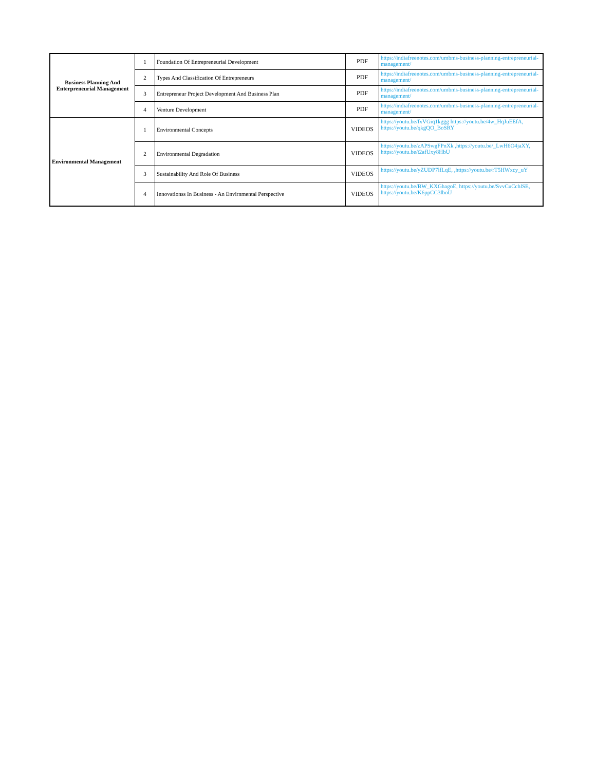| Business Planning And Enterpreneurial Management | 1 | Foundation Of Entrepreneurial Development | PDF | https://indiafreenotes.com/umbms-business-planning-entrepreneurial-management/ |
| | 2 | Types And Classification Of Entrepreneurs | PDF | https://indiafreenotes.com/umbms-business-planning-entrepreneurial-management/ |
| | 3 | Entrepreneur Project Development And Business Plan | PDF | https://indiafreenotes.com/umbms-business-planning-entrepreneurial-management/ |
| | 4 | Venture Development | PDF | https://indiafreenotes.com/umbms-business-planning-entrepreneurial-management/ |
| Environmental Management | 1 | Environmental Concepts | VIDEOS | https://youtu.be/fxVGiq1kggg https://youtu.be/4w_HqJuEEfA, https://youtu.be/qkgQO_BoSRY |
| | 2 | Environmental Degradation | VIDEOS | https://youtu.be/zAPSwgFPnXk ,https://youtu.be/_LwH6O4jaXY, https://youtu.be/t2afUxy8HbU |
| | 3 | Sustainability And Role Of Business | VIDEOS | https://youtu.be/yZUDP7lfLqE, ,https://youtu.be/rT5HWxcy_uY |
| | 4 | Innovationss In Business - An Envirnmental Perspective | VIDEOS | https://youtu.be/BW_KXGhagoE, https://youtu.be/SvvCuCchlSE, https://youtu.be/K6ppCC3lboU |